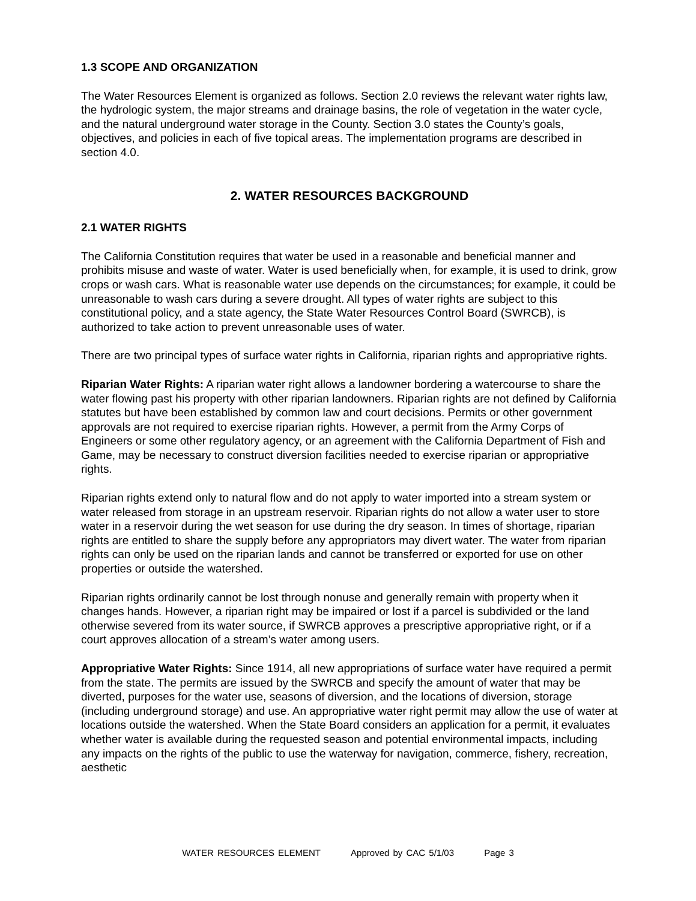1.3 SCOPE AND ORGANIZATION
The Water Resources Element is organized as follows. Section 2.0 reviews the relevant water rights law, the hydrologic system, the major streams and drainage basins, the role of vegetation in the water cycle, and the natural underground water storage in the County. Section 3.0 states the County’s goals, objectives, and policies in each of five topical areas. The implementation programs are described in section 4.0.
2. WATER RESOURCES BACKGROUND
2.1 WATER RIGHTS
The California Constitution requires that water be used in a reasonable and beneficial manner and prohibits misuse and waste of water. Water is used beneficially when, for example, it is used to drink, grow crops or wash cars. What is reasonable water use depends on the circumstances; for example, it could be unreasonable to wash cars during a severe drought. All types of water rights are subject to this constitutional policy, and a state agency, the State Water Resources Control Board (SWRCB), is authorized to take action to prevent unreasonable uses of water.
There are two principal types of surface water rights in California, riparian rights and appropriative rights.
Riparian Water Rights: A riparian water right allows a landowner bordering a watercourse to share the water flowing past his property with other riparian landowners. Riparian rights are not defined by California statutes but have been established by common law and court decisions. Permits or other government approvals are not required to exercise riparian rights. However, a permit from the Army Corps of Engineers or some other regulatory agency, or an agreement with the California Department of Fish and Game, may be necessary to construct diversion facilities needed to exercise riparian or appropriative rights.
Riparian rights extend only to natural flow and do not apply to water imported into a stream system or water released from storage in an upstream reservoir. Riparian rights do not allow a water user to store water in a reservoir during the wet season for use during the dry season. In times of shortage, riparian rights are entitled to share the supply before any appropriators may divert water. The water from riparian rights can only be used on the riparian lands and cannot be transferred or exported for use on other properties or outside the watershed.
Riparian rights ordinarily cannot be lost through nonuse and generally remain with property when it changes hands. However, a riparian right may be impaired or lost if a parcel is subdivided or the land otherwise severed from its water source, if SWRCB approves a prescriptive appropriative right, or if a court approves allocation of a stream’s water among users.
Appropriative Water Rights: Since 1914, all new appropriations of surface water have required a permit from the state. The permits are issued by the SWRCB and specify the amount of water that may be diverted, purposes for the water use, seasons of diversion, and the locations of diversion, storage (including underground storage) and use. An appropriative water right permit may allow the use of water at locations outside the watershed. When the State Board considers an application for a permit, it evaluates whether water is available during the requested season and potential environmental impacts, including any impacts on the rights of the public to use the waterway for navigation, commerce, fishery, recreation, aesthetic
WATER RESOURCES ELEMENT Approved by CAC 5/1/03 Page 3